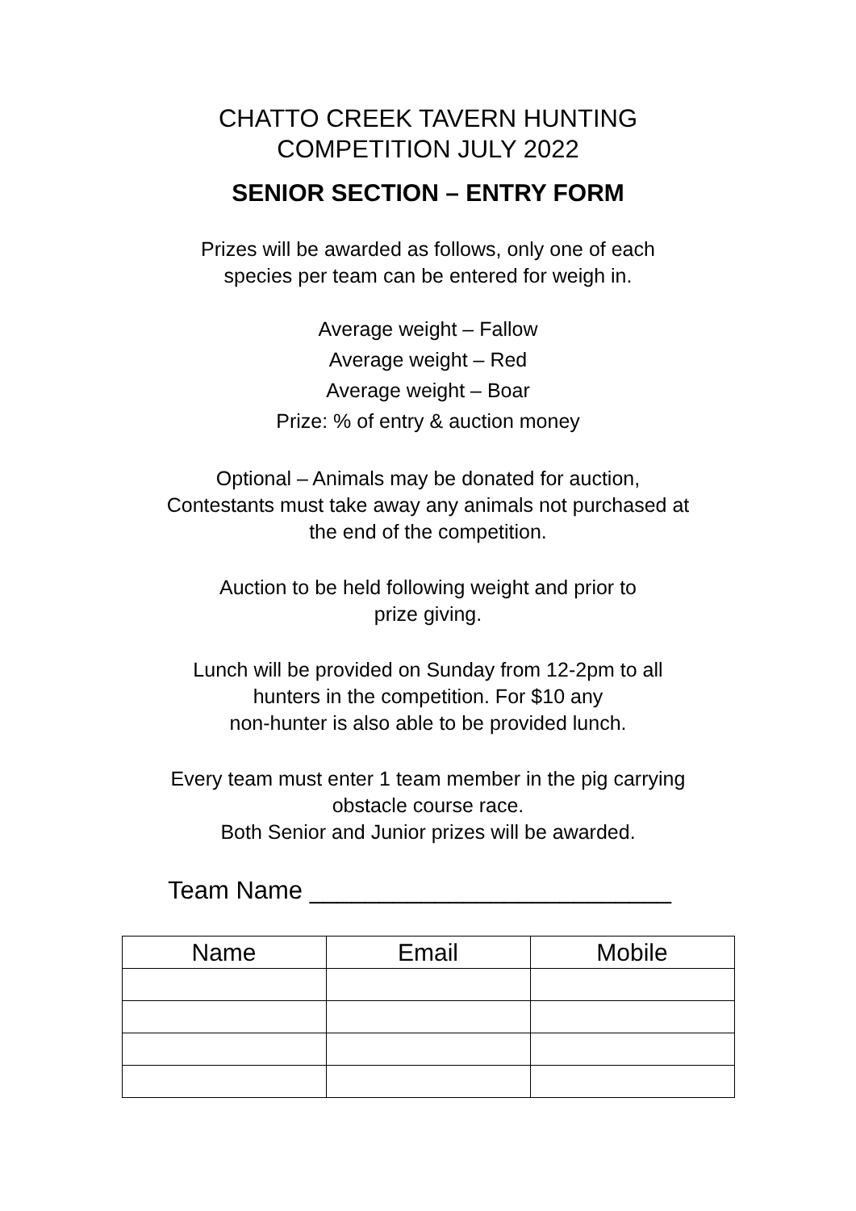CHATTO CREEK TAVERN HUNTING
COMPETITION JULY 2022
SENIOR SECTION – ENTRY FORM
Prizes will be awarded as follows, only one of each
species per team can be entered for weigh in.
Average weight – Fallow
Average weight – Red
Average weight – Boar
Prize: % of entry & auction money
Optional – Animals may be donated for auction,
Contestants must take away any animals not purchased at
the end of the competition.
Auction to be held following weight and prior to
prize giving.
Lunch will be provided on Sunday from 12-2pm to all
hunters in the competition. For $10 any
non-hunter is also able to be provided lunch.
Every team must enter 1 team member in the pig carrying
obstacle course race.
Both Senior and Junior prizes will be awarded.
Team Name __________________________
| Name | Email | Mobile |
| --- | --- | --- |